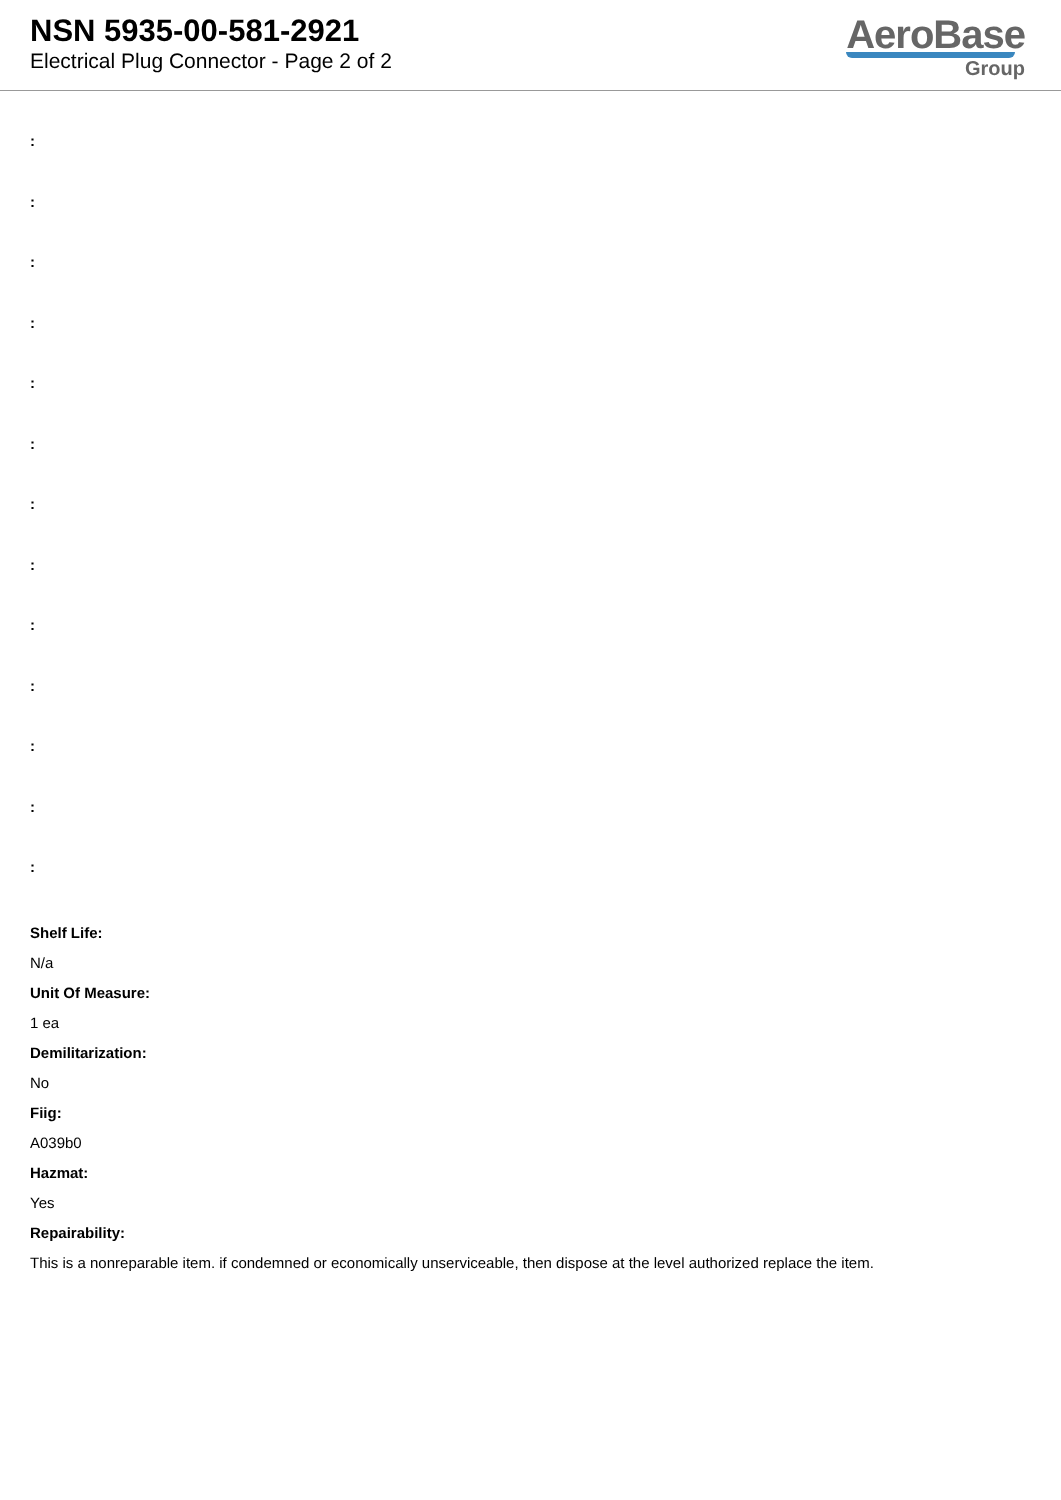NSN 5935-00-581-2921
Electrical Plug Connector - Page 2 of 2
AeroBase
Group
:
:
:
:
:
:
:
:
:
:
:
:
:
Shelf Life:
N/a
Unit Of Measure:
1 ea
Demilitarization:
No
Fiig:
A039b0
Hazmat:
Yes
Repairability:
This is a nonreparable item. if condemned or economically unserviceable, then dispose at the level authorized replace the item.